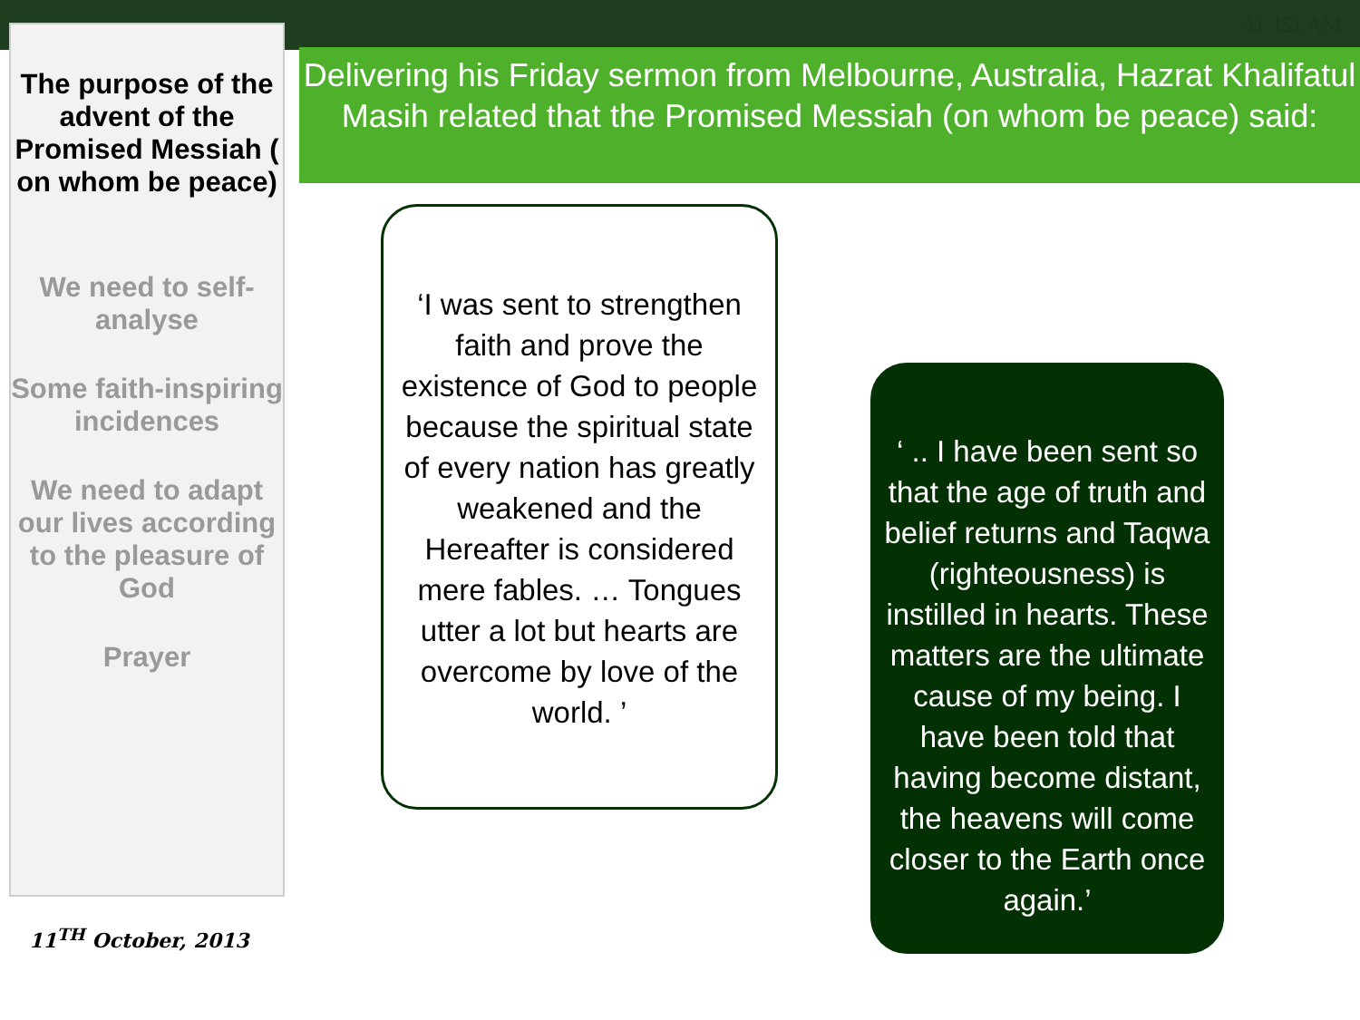AL ISLAM
The purpose of the advent of the Promised Messiah ( on whom be peace)
We need to self-analyse
Some faith-inspiring incidences
We need to adapt our lives according to the pleasure of God
Prayer
Delivering his Friday sermon from Melbourne, Australia, Hazrat Khalifatul Masih related that the Promised Messiah (on whom be peace) said:
‘I was sent to strengthen faith and prove the existence of God to people because the spiritual state of every nation has greatly weakened and the Hereafter is considered mere fables. … Tongues utter a lot but hearts are overcome by love of the world. ’
‘ .. I have been sent so that the age of truth and belief returns and Taqwa (righteousness) is instilled in hearts. These matters are the ultimate cause of my being. I have been told that having become distant, the heavens will come closer to the Earth once again.’
11<sup>TH</sup> October, 2013